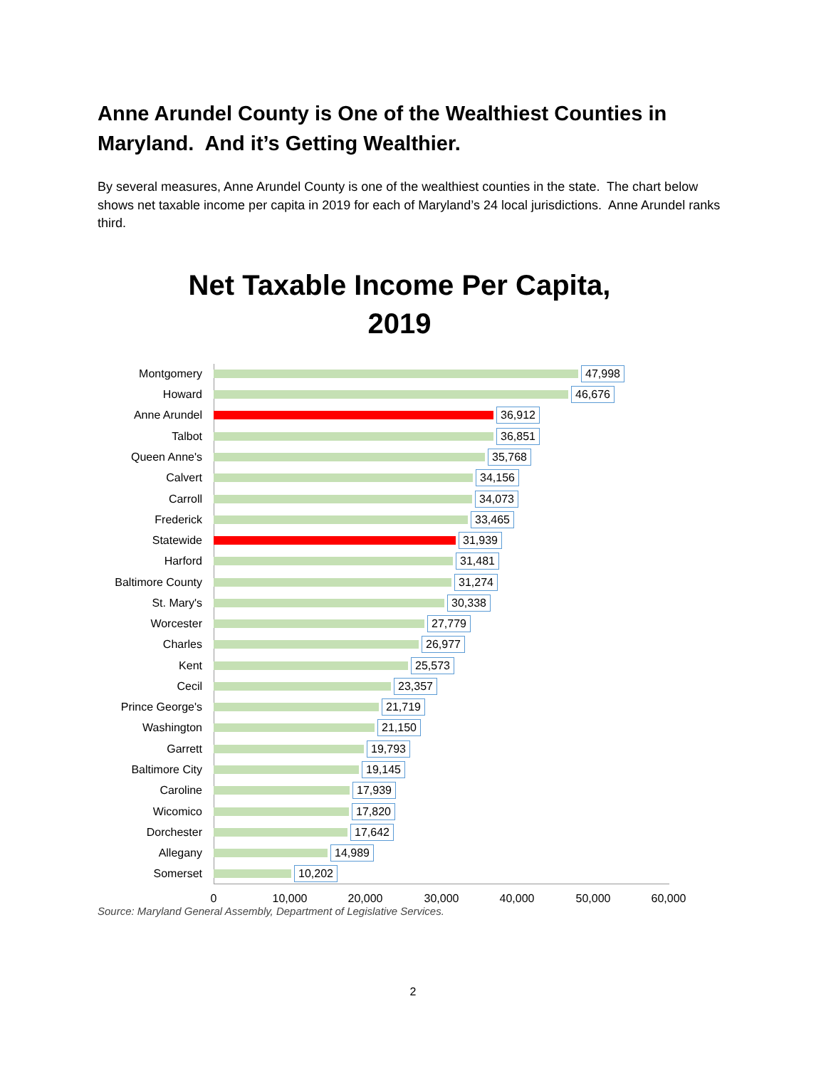Anne Arundel County is One of the Wealthiest Counties in Maryland. And it’s Getting Wealthier.
By several measures, Anne Arundel County is one of the wealthiest counties in the state. The chart below shows net taxable income per capita in 2019 for each of Maryland’s 24 local jurisdictions. Anne Arundel ranks third.
Net Taxable Income Per Capita,
2019
Montgomery 47,998
Howard 46,676
Anne Arundel 36,912
Talbot 36,851
Queen Anne's 35,768
Calvert 34,156
Carroll 34,073
Frederick 33,465
Statewide 31,939
Harford 31,481
Baltimore County 31,274
St. Mary's 30,338
Worcester 27,779
Charles 26,977
Kent 25,573
Cecil 23,357
Prince George's 21,719
Washington 21,150
Garrett 19,793
Baltimore City 19,145
Caroline 17,939
Wicomico 17,820
Dorchester 17,642
Allegany 14,989
Somerset 10,202
0 10,000 20,000 30,000 40,000 50,000 60,000
Source: Maryland General Assembly, Department of Legislative Services.
2